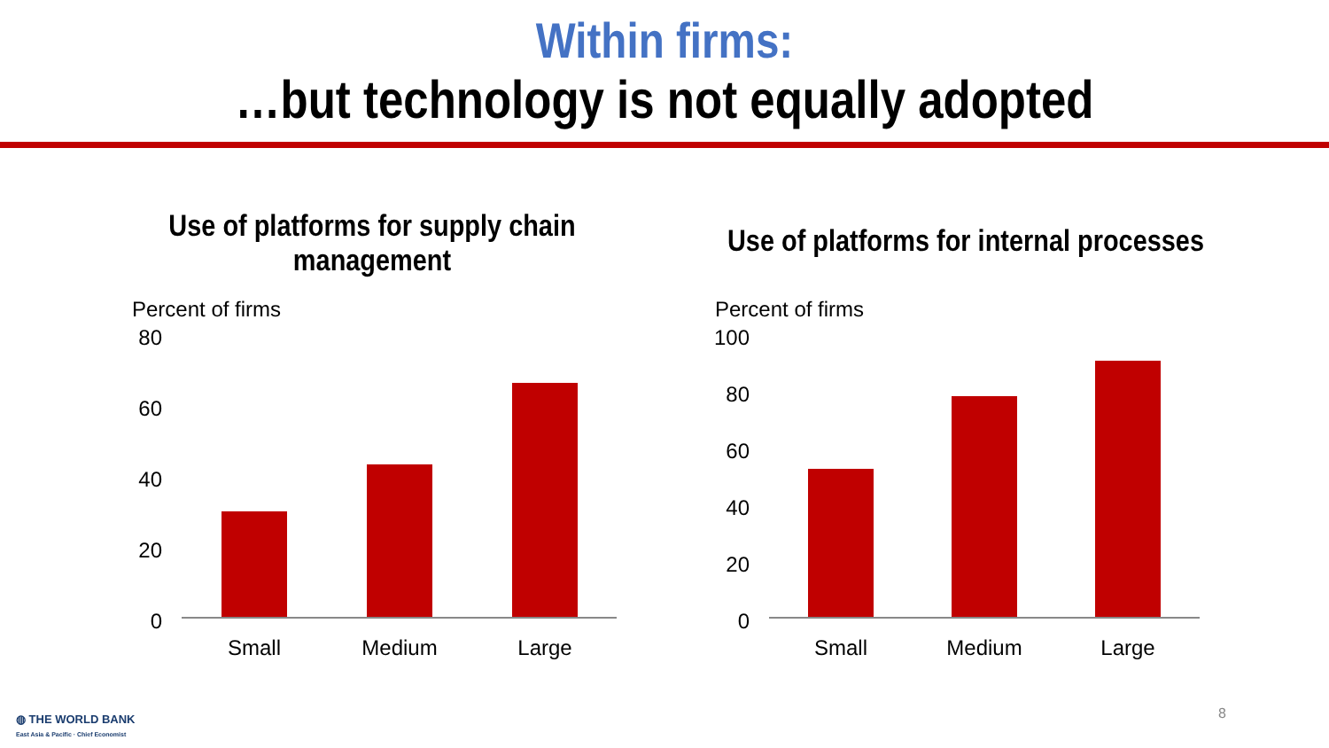Within firms:
…but technology is not equally adopted
Use of platforms for supply chain management
Percent of firms
80
60
40
20
0
Small Medium Large
Use of platforms for internal processes
Percent of firms
100
80
60
40
20
0
Small Medium Large
◍ THE WORLD BANK
East Asia & Pacific · Chief Economist
8